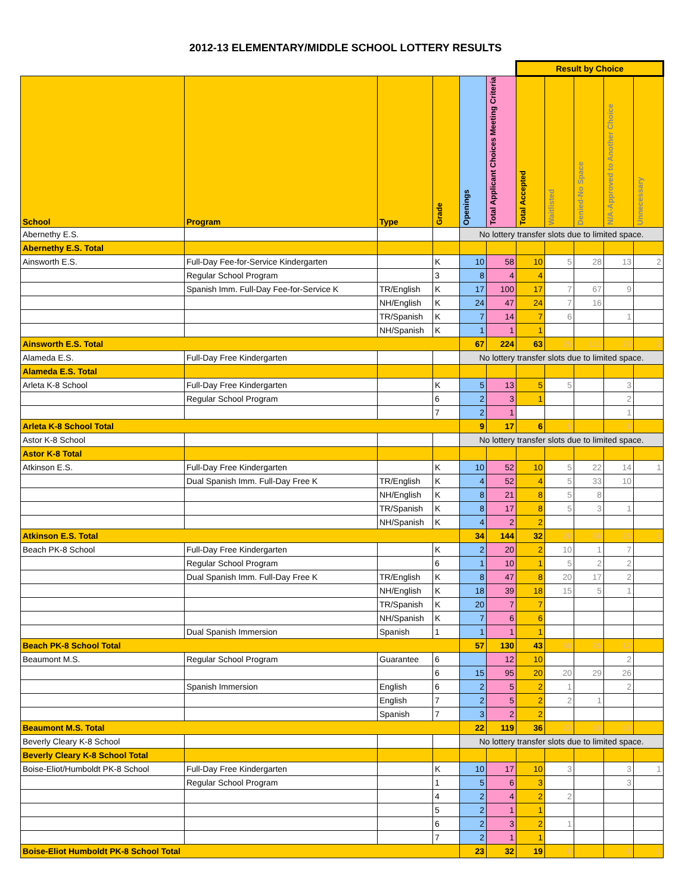2012-13 ELEMENTARY/MIDDLE SCHOOL LOTTERY RESULTS
| | | | | | | Result by Choice | | | | |
| School | Program | Type | Grade | Openings | Total Applicant Choices Meeting Criteria | Total Accepted | Waitlisted | Denied-No Space | N/A-Approved to Another Choice | Unnecessary |
| Abernethy E.S. | | | | No lottery transfer slots due to limited space. | | | | | | |
| Abernethy E.S. Total | | | | | | | | | | |
| Ainsworth E.S. | Full-Day Fee-for-Service Kindergarten | | K | 10 | 58 | 10 | 5 | 28 | 13 | 2 |
| | Regular School Program | | 3 | 8 | 4 | 4 | | | | |
| | Spanish Imm. Full-Day Fee-for-Service K | TR/English | K | 17 | 100 | 17 | 7 | 67 | 9 | |
| | | NH/English | K | 24 | 47 | 24 | 7 | 16 | | |
| | | TR/Spanish | K | 7 | 14 | 7 | 6 | | 1 | |
| | | NH/Spanish | K | 1 | 1 | 1 | | | | |
| Ainsworth E.S. Total | | | | 67 | 224 | 63 | 25 | 111 | 23 | 2 |
| Alameda E.S. | Full-Day Free Kindergarten | | | No lottery transfer slots due to limited space. | | | | | | |
| Alameda E.S. Total | | | | | | | | | | |
| Arleta K-8 School | Full-Day Free Kindergarten | | K | 5 | 13 | 5 | 5 | | 3 | |
| | Regular School Program | | 6 | 2 | 3 | 1 | | | 2 | |
| | | | 7 | 2 | 1 | | | | 1 | |
| Arleta K-8 School Total | | | | 9 | 17 | 6 | 5 | | 6 | |
| Astor K-8 School | | | | No lottery transfer slots due to limited space. | | | | | | |
| Astor K-8 Total | | | | | | | | | | |
| Atkinson E.S. | Full-Day Free Kindergarten | | K | 10 | 52 | 10 | 5 | 22 | 14 | 1 |
| | Dual Spanish Imm. Full-Day Free K | TR/English | K | 4 | 52 | 4 | 5 | 33 | 10 | |
| | | NH/English | K | 8 | 21 | 8 | 5 | 8 | | |
| | | TR/Spanish | K | 8 | 17 | 8 | 5 | 3 | 1 | |
| | | NH/Spanish | K | 4 | 2 | 2 | | | | |
| Atkinson E.S. Total | | | | 34 | 144 | 32 | 20 | 66 | 25 | 1 |
| Beach PK-8 School | Full-Day Free Kindergarten | | K | 2 | 20 | 2 | 10 | 1 | 7 | |
| | Regular School Program | | 6 | 1 | 10 | 1 | 5 | 2 | 2 | |
| | Dual Spanish Imm. Full-Day Free K | TR/English | K | 8 | 47 | 8 | 20 | 17 | 2 | |
| | | NH/English | K | 18 | 39 | 18 | 15 | 5 | 1 | |
| | | TR/Spanish | K | 20 | 7 | 7 | | | | |
| | | NH/Spanish | K | 7 | 6 | 6 | | | | |
| | Dual Spanish Immersion | Spanish | 1 | 1 | 1 | 1 | | | | |
| Beach PK-8 School Total | | | | 57 | 130 | 43 | 50 | 25 | 12 | |
| Beaumont M.S. | Regular School Program | Guarantee | 6 | | 12 | 10 | | | 2 | |
| | | | 6 | 15 | 95 | 20 | 20 | 29 | 26 | |
| | Spanish Immersion | English | 6 | 2 | 5 | 2 | 1 | | 2 | |
| | | English | 7 | 2 | 5 | 2 | 2 | 1 | | |
| | | Spanish | 7 | 3 | 2 | 2 | | | | |
| Beaumont M.S. Total | | | | 22 | 119 | 36 | 23 | 30 | 30 | |
| Beverly Cleary K-8 School | | | | No lottery transfer slots due to limited space. | | | | | | |
| Beverly Cleary K-8 School Total | | | | | | | | | | |
| Boise-Eliot/Humboldt PK-8 School | Full-Day Free Kindergarten | | K | 10 | 17 | 10 | 3 | | 3 | 1 |
| | Regular School Program | | 1 | 5 | 6 | 3 | | | 3 | |
| | | | 4 | 2 | 4 | 2 | 2 | | | |
| | | | 5 | 2 | 1 | 1 | | | | |
| | | | 6 | 2 | 3 | 2 | 1 | | | |
| | | | 7 | 2 | 1 | 1 | | | | |
| Boise-Eliot Humboldt PK-8 School Total | | | | 23 | 32 | 19 | 6 | | 6 | 1 |